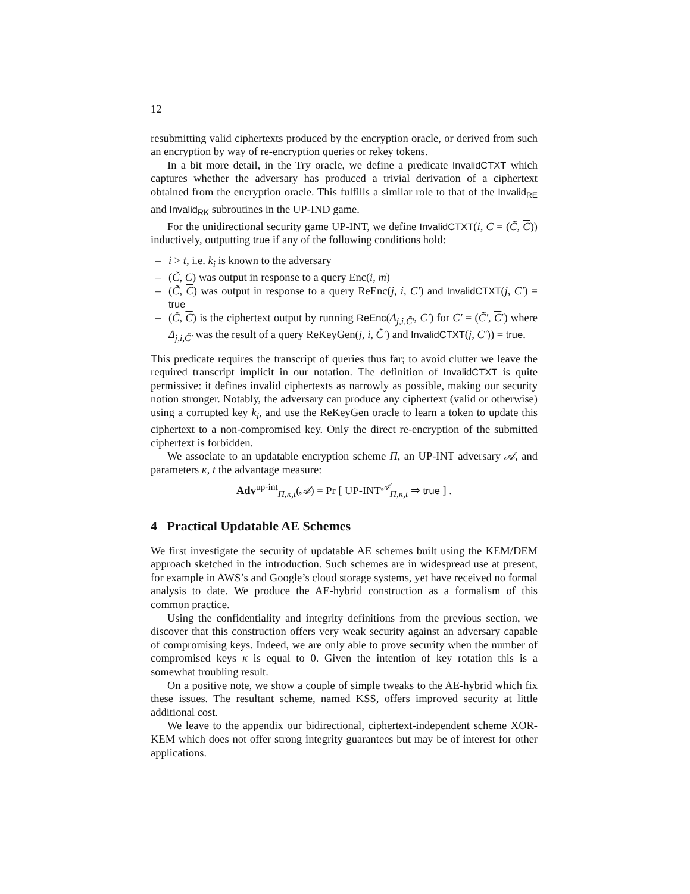12
resubmitting valid ciphertexts produced by the encryption oracle, or derived from such an encryption by way of re-encryption queries or rekey tokens.
In a bit more detail, in the Try oracle, we define a predicate InvalidCTXT which captures whether the adversary has produced a trivial derivation of a ciphertext obtained from the encryption oracle. This fulfills a similar role to that of the Invalid<sub>RE</sub> and Invalid<sub>RK</sub> subroutines in the UP-IND game.
For the unidirectional security game UP-INT, we define InvalidCTXT(i, C = (C̃, C)) inductively, outputting true if any of the following conditions hold:
– i > t, i.e. k<sub>i</sub> is known to the adversary
– (C̃, C) was output in response to a query Enc(i, m)
– (C̃, C) was output in response to a query ReEnc(j, i, C′) and InvalidCTXT(j, C′) = true
– (C̃, C) is the ciphertext output by running ReEnc(Δ<sub>j,i,C̃′</sub>, C′) for C′ = (C̃′, C′) where Δ<sub>j,i,C̃′</sub> was the result of a query ReKeyGen(j, i, C̃′) and InvalidCTXT(j, C′)) = true.
This predicate requires the transcript of queries thus far; to avoid clutter we leave the required transcript implicit in our notation. The definition of InvalidCTXT is quite permissive: it defines invalid ciphertexts as narrowly as possible, making our security notion stronger. Notably, the adversary can produce any ciphertext (valid or otherwise) using a corrupted key k<sub>i</sub>, and use the ReKeyGen oracle to learn a token to update this ciphertext to a non-compromised key. Only the direct re-encryption of the submitted ciphertext is forbidden.
We associate to an updatable encryption scheme Π, an UP-INT adversary 𝒜, and parameters κ, t the advantage measure:
Adv<sup>up-int</sup><sub>Π,κ,t</sub>(𝒜) = Pr [ UP-INT<sup>𝒜</sup><sub>Π,κ,t</sub> ⇒ true ] .
4 Practical Updatable AE Schemes
We first investigate the security of updatable AE schemes built using the KEM/DEM approach sketched in the introduction. Such schemes are in widespread use at present, for example in AWS’s and Google’s cloud storage systems, yet have received no formal analysis to date. We produce the AE-hybrid construction as a formalism of this common practice.
Using the confidentiality and integrity definitions from the previous section, we discover that this construction offers very weak security against an adversary capable of compromising keys. Indeed, we are only able to prove security when the number of compromised keys κ is equal to 0. Given the intention of key rotation this is a somewhat troubling result.
On a positive note, we show a couple of simple tweaks to the AE-hybrid which fix these issues. The resultant scheme, named KSS, offers improved security at little additional cost.
We leave to the appendix our bidirectional, ciphertext-independent scheme XOR-KEM which does not offer strong integrity guarantees but may be of interest for other applications.